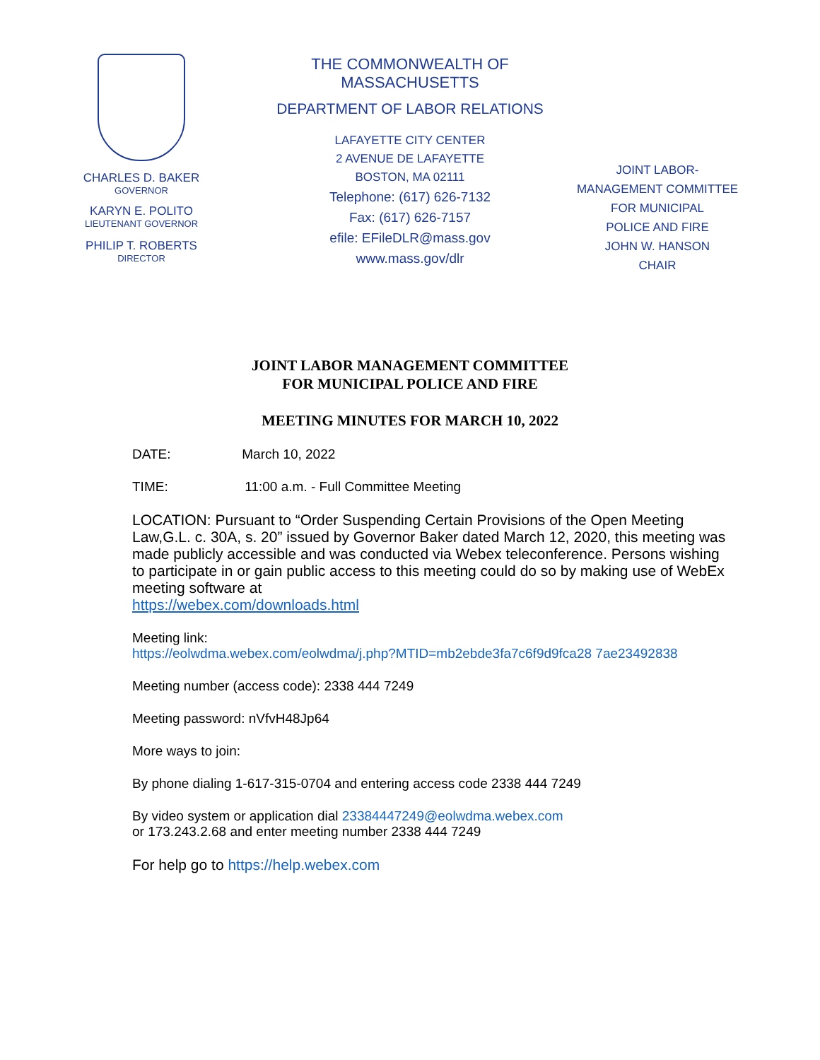CHARLES D. BAKER
GOVERNOR
KARYN E. POLITO
LIEUTENANT GOVERNOR
PHILIP T. ROBERTS
DIRECTOR
THE COMMONWEALTH OF MASSACHUSETTS
DEPARTMENT OF LABOR RELATIONS
LAFAYETTE CITY CENTER
2 AVENUE DE LAFAYETTE
BOSTON, MA 02111
Telephone: (617) 626-7132
Fax: (617) 626-7157
efile: EFileDLR@mass.gov
www.mass.gov/dlr
JOINT LABOR-
MANAGEMENT COMMITTEE
FOR MUNICIPAL
POLICE AND FIRE
JOHN W. HANSON
CHAIR
JOINT LABOR MANAGEMENT COMMITTEE
FOR MUNICIPAL POLICE AND FIRE
MEETING MINUTES FOR MARCH 10, 2022
DATE: March 10, 2022
TIME: 11:00 a.m. - Full Committee Meeting
LOCATION: Pursuant to “Order Suspending Certain Provisions of the Open Meeting Law,G.L. c. 30A, s. 20” issued by Governor Baker dated March 12, 2020, this meeting was made publicly accessible and was conducted via Webex teleconference. Persons wishing to participate in or gain public access to this meeting could do so by making use of WebEx meeting software at
https://webex.com/downloads.html
Meeting link:
https://eolwdma.webex.com/eolwdma/j.php?MTID=mb2ebde3fa7c6f9d9fca28 7ae23492838
Meeting number (access code): 2338 444 7249
Meeting password: nVfvH48Jp64
More ways to join:
By phone dialing 1-617-315-0704 and entering access code 2338 444 7249
By video system or application dial 23384447249@eolwdma.webex.com
or 173.243.2.68 and enter meeting number 2338 444 7249
For help go to https://help.webex.com